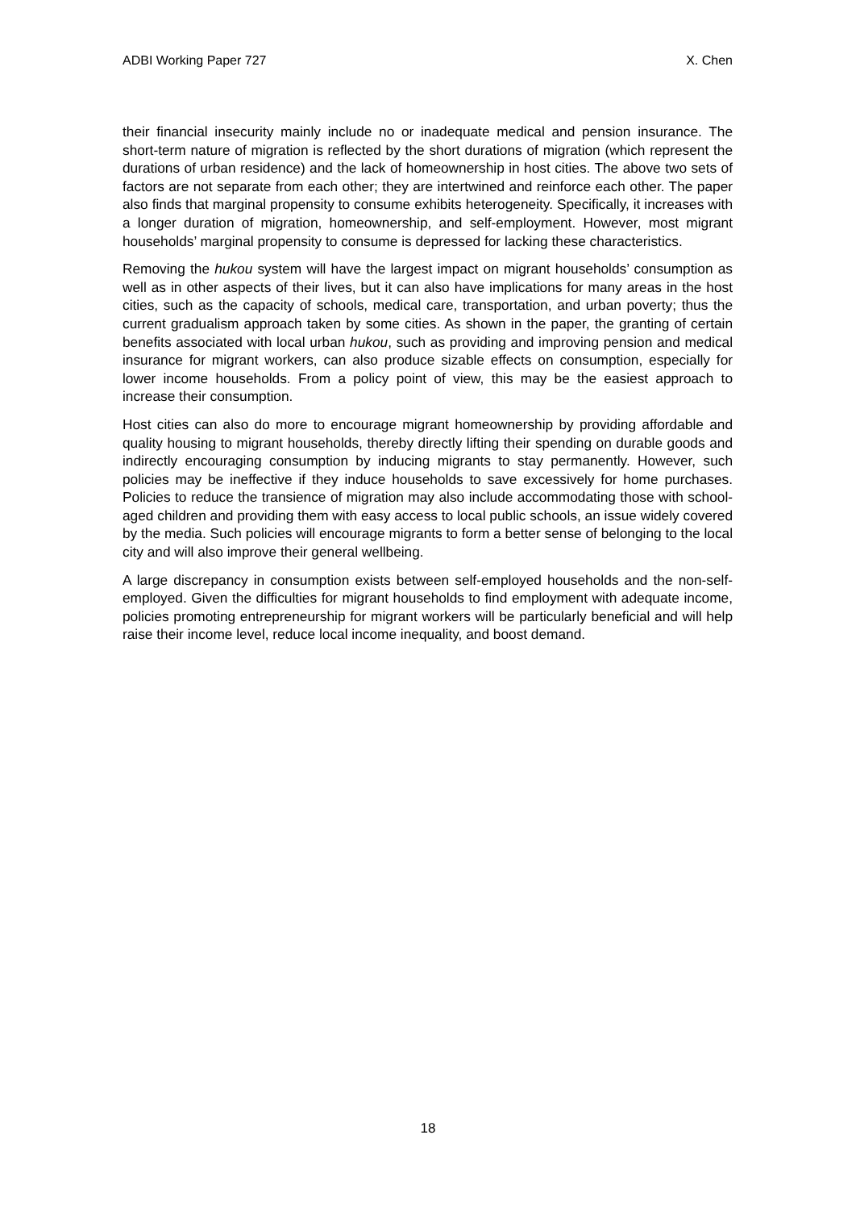ADBI Working Paper 727 X. Chen
their financial insecurity mainly include no or inadequate medical and pension insurance. The short-term nature of migration is reflected by the short durations of migration (which represent the durations of urban residence) and the lack of homeownership in host cities. The above two sets of factors are not separate from each other; they are intertwined and reinforce each other. The paper also finds that marginal propensity to consume exhibits heterogeneity. Specifically, it increases with a longer duration of migration, homeownership, and self-employment. However, most migrant households’ marginal propensity to consume is depressed for lacking these characteristics.
Removing the hukou system will have the largest impact on migrant households’ consumption as well as in other aspects of their lives, but it can also have implications for many areas in the host cities, such as the capacity of schools, medical care, transportation, and urban poverty; thus the current gradualism approach taken by some cities. As shown in the paper, the granting of certain benefits associated with local urban hukou, such as providing and improving pension and medical insurance for migrant workers, can also produce sizable effects on consumption, especially for lower income households. From a policy point of view, this may be the easiest approach to increase their consumption.
Host cities can also do more to encourage migrant homeownership by providing affordable and quality housing to migrant households, thereby directly lifting their spending on durable goods and indirectly encouraging consumption by inducing migrants to stay permanently. However, such policies may be ineffective if they induce households to save excessively for home purchases. Policies to reduce the transience of migration may also include accommodating those with school-aged children and providing them with easy access to local public schools, an issue widely covered by the media. Such policies will encourage migrants to form a better sense of belonging to the local city and will also improve their general wellbeing.
A large discrepancy in consumption exists between self-employed households and the non-self-employed. Given the difficulties for migrant households to find employment with adequate income, policies promoting entrepreneurship for migrant workers will be particularly beneficial and will help raise their income level, reduce local income inequality, and boost demand.
18